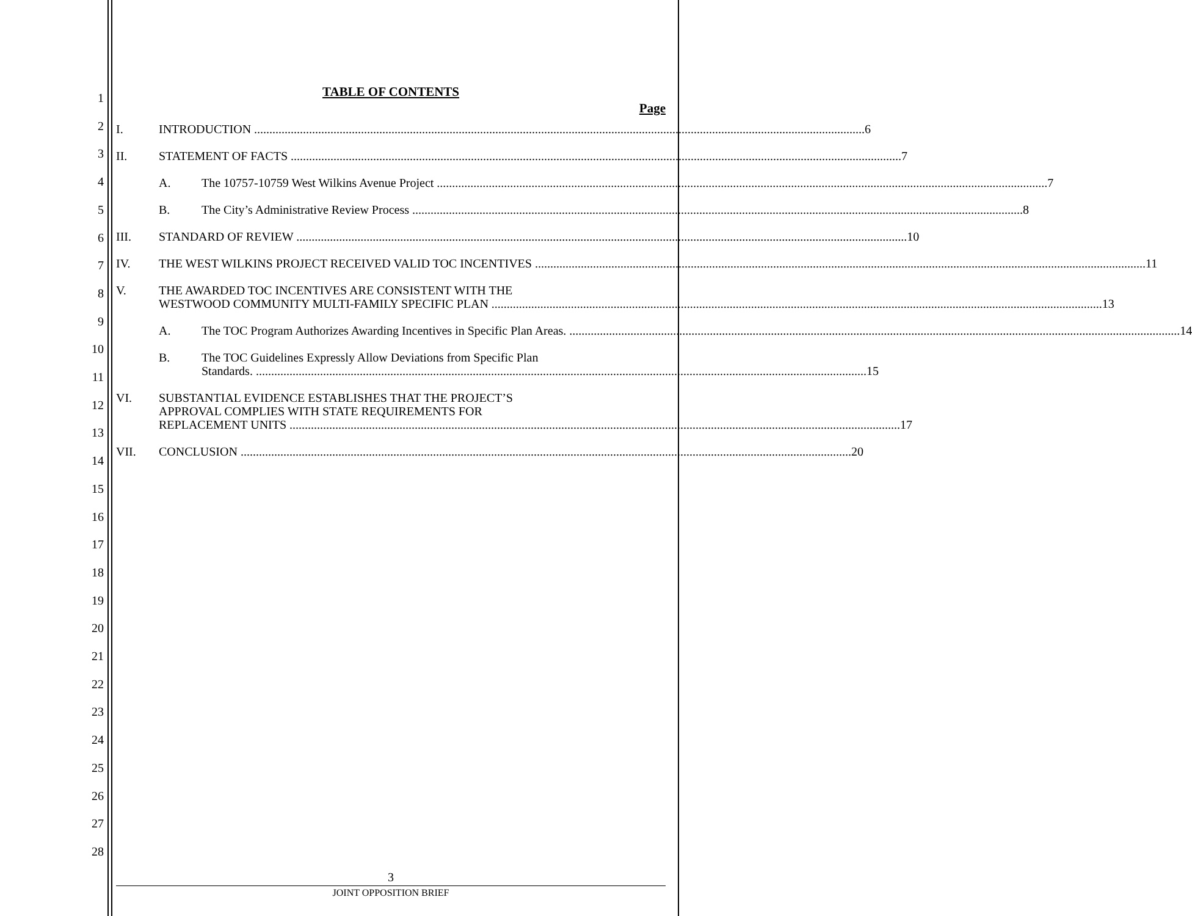1
2
3
4
5
6
7
8
9
10
11
12
13
14
15
16
17
18
19
20
21
22
23
24
25
26
27
28
TABLE OF CONTENTS
Page
I. INTRODUCTION 6
II. STATEMENT OF FACTS 7
A. The 10757-10759 West Wilkins Avenue Project 7
B. The City’s Administrative Review Process 8
III. STANDARD OF REVIEW 10
IV. THE WEST WILKINS PROJECT RECEIVED VALID TOC INCENTIVES 11
V. THE AWARDED TOC INCENTIVES ARE CONSISTENT WITH THE
WESTWOOD COMMUNITY MULTI-FAMILY SPECIFIC PLAN 13
A. The TOC Program Authorizes Awarding Incentives in Specific Plan Areas. 14
B. The TOC Guidelines Expressly Allow Deviations from Specific Plan
Standards. 15
VI. SUBSTANTIAL EVIDENCE ESTABLISHES THAT THE PROJECT’S
APPROVAL COMPLIES WITH STATE REQUIREMENTS FOR
REPLACEMENT UNITS 17
VII. CONCLUSION 20
3
JOINT OPPOSITION BRIEF